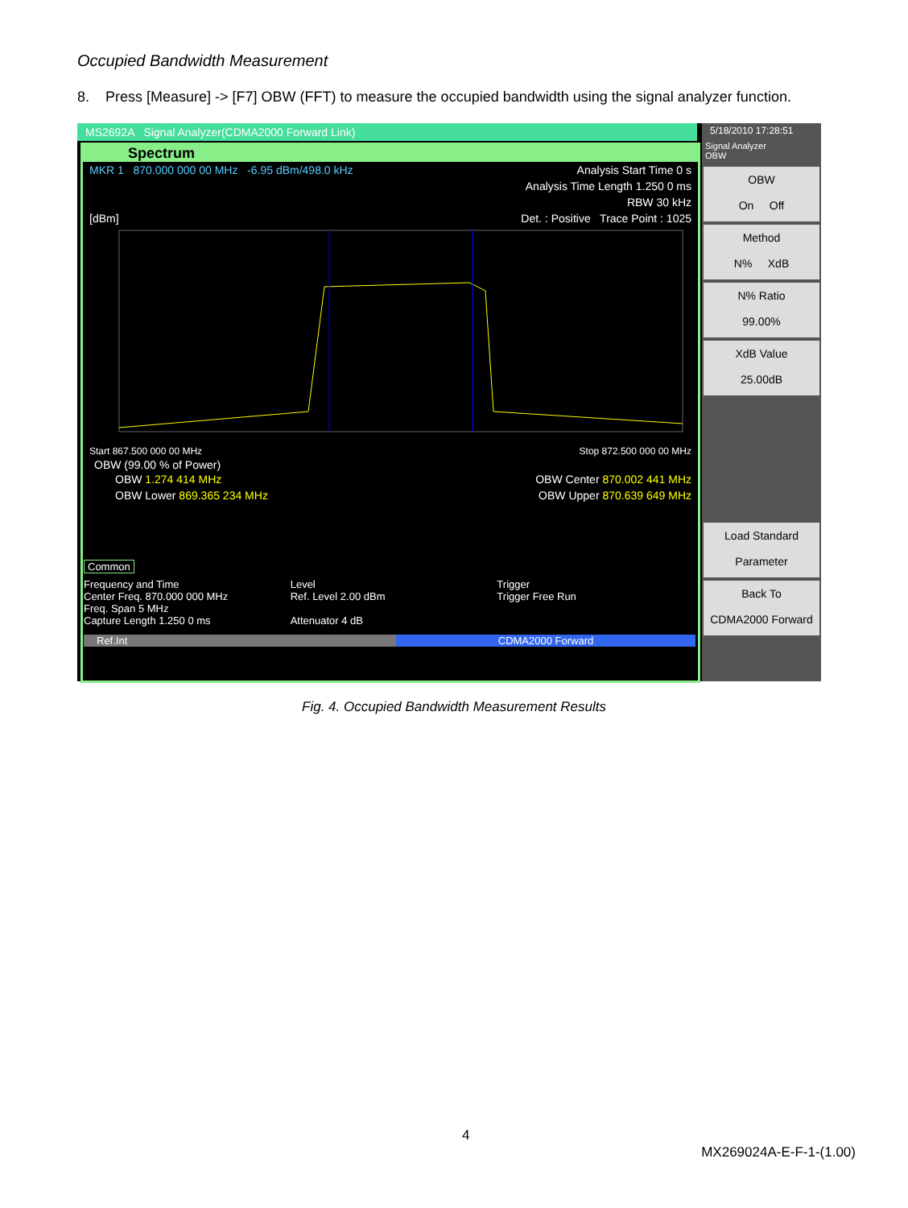Occupied Bandwidth Measurement
8. Press [Measure] -> [F7] OBW (FFT) to measure the occupied bandwidth using the signal analyzer function.
MS2692A Signal Analyzer(CDMA2000 Forward Link)
Spectrum
MKR 1 870.000 000 00 MHz -6.95 dBm/498.0 kHz Analysis Start Time 0 s
Analysis Time Length 1.250 0 ms
RBW 30 kHz
[dBm] Det. : Positive Trace Point : 1025
Start 867.500 000 00 MHz Stop 872.500 000 00 MHz
OBW (99.00 % of Power)
OBW 1.274 414 MHz OBW Center 870.002 441 MHz
OBW Lower 869.365 234 MHz OBW Upper 870.639 649 MHz
Common
Frequency and Time
Center Freq. 870.000 000 MHz
Freq. Span 5 MHz
Capture Length 1.250 0 ms
Level
Ref. Level 2.00 dBm
Attenuator 4 dB
Trigger
Trigger Free Run
Ref.Int CDMA2000 Forward
5/18/2010 17:28:51
Signal Analyzer
OBW
OBW
On Off
Method
N% XdB
N% Ratio
99.00%
XdB Value
25.00dB
Load Standard
Parameter
Back To
CDMA2000 Forward
Fig. 4. Occupied Bandwidth Measurement Results
4
MX269024A-E-F-1-(1.00)